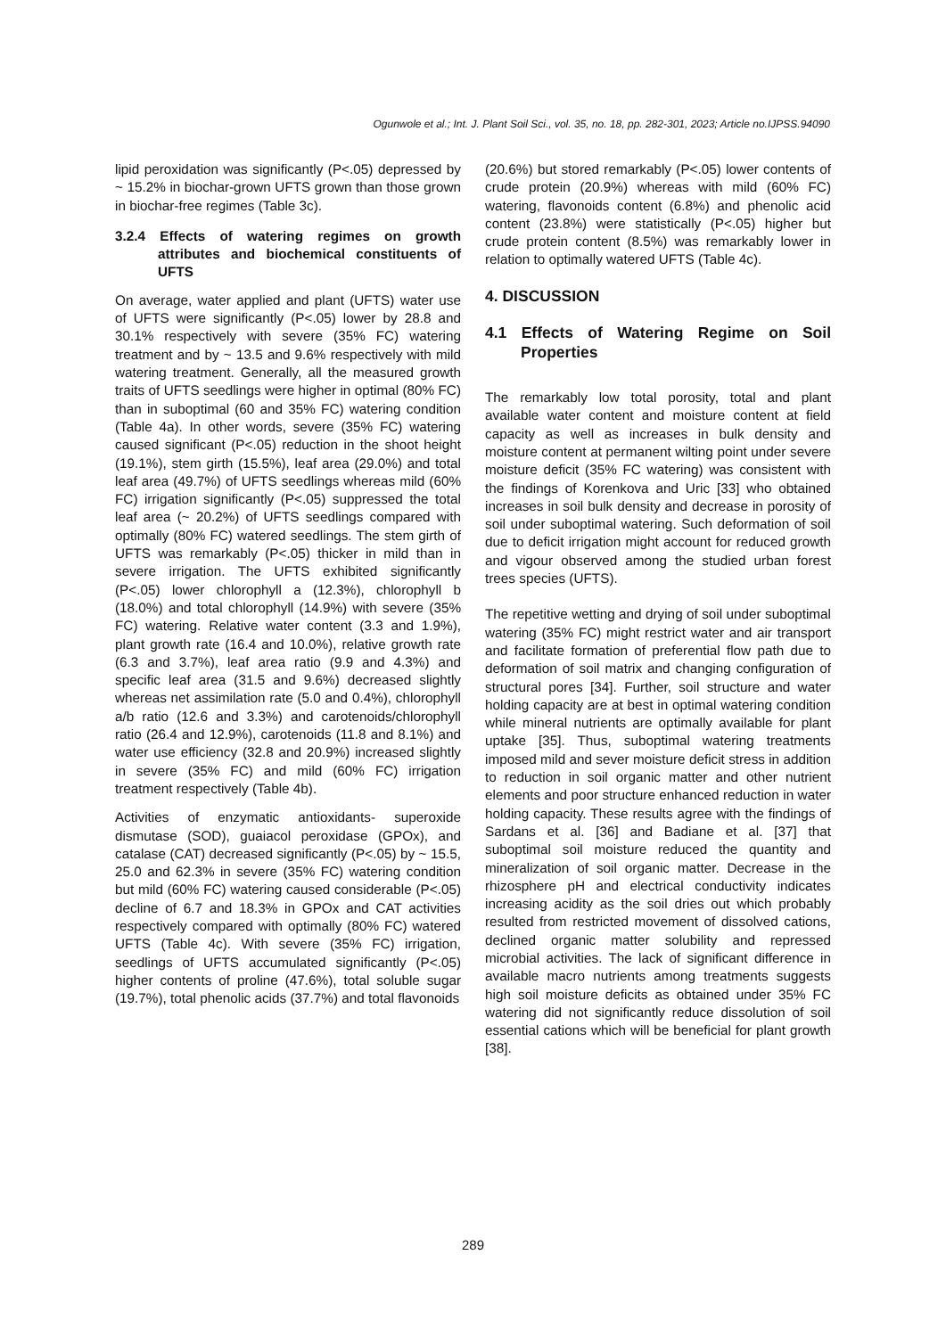Ogunwole et al.; Int. J. Plant Soil Sci., vol. 35, no. 18, pp. 282-301, 2023; Article no.IJPSS.94090
lipid peroxidation was significantly (P<.05) depressed by ~ 15.2% in biochar-grown UFTS grown than those grown in biochar-free regimes (Table 3c).
3.2.4 Effects of watering regimes on growth attributes and biochemical constituents of UFTS
On average, water applied and plant (UFTS) water use of UFTS were significantly (P<.05) lower by 28.8 and 30.1% respectively with severe (35% FC) watering treatment and by ~ 13.5 and 9.6% respectively with mild watering treatment. Generally, all the measured growth traits of UFTS seedlings were higher in optimal (80% FC) than in suboptimal (60 and 35% FC) watering condition (Table 4a). In other words, severe (35% FC) watering caused significant (P<.05) reduction in the shoot height (19.1%), stem girth (15.5%), leaf area (29.0%) and total leaf area (49.7%) of UFTS seedlings whereas mild (60% FC) irrigation significantly (P<.05) suppressed the total leaf area (~ 20.2%) of UFTS seedlings compared with optimally (80% FC) watered seedlings. The stem girth of UFTS was remarkably (P<.05) thicker in mild than in severe irrigation. The UFTS exhibited significantly (P<.05) lower chlorophyll a (12.3%), chlorophyll b (18.0%) and total chlorophyll (14.9%) with severe (35% FC) watering. Relative water content (3.3 and 1.9%), plant growth rate (16.4 and 10.0%), relative growth rate (6.3 and 3.7%), leaf area ratio (9.9 and 4.3%) and specific leaf area (31.5 and 9.6%) decreased slightly whereas net assimilation rate (5.0 and 0.4%), chlorophyll a/b ratio (12.6 and 3.3%) and carotenoids/chlorophyll ratio (26.4 and 12.9%), carotenoids (11.8 and 8.1%) and water use efficiency (32.8 and 20.9%) increased slightly in severe (35% FC) and mild (60% FC) irrigation treatment respectively (Table 4b).
Activities of enzymatic antioxidants- superoxide dismutase (SOD), guaiacol peroxidase (GPOx), and catalase (CAT) decreased significantly (P<.05) by ~ 15.5, 25.0 and 62.3% in severe (35% FC) watering condition but mild (60% FC) watering caused considerable (P<.05) decline of 6.7 and 18.3% in GPOx and CAT activities respectively compared with optimally (80% FC) watered UFTS (Table 4c). With severe (35% FC) irrigation, seedlings of UFTS accumulated significantly (P<.05) higher contents of proline (47.6%), total soluble sugar (19.7%), total phenolic acids (37.7%) and total flavonoids
(20.6%) but stored remarkably (P<.05) lower contents of crude protein (20.9%) whereas with mild (60% FC) watering, flavonoids content (6.8%) and phenolic acid content (23.8%) were statistically (P<.05) higher but crude protein content (8.5%) was remarkably lower in relation to optimally watered UFTS (Table 4c).
4. DISCUSSION
4.1 Effects of Watering Regime on Soil Properties
The remarkably low total porosity, total and plant available water content and moisture content at field capacity as well as increases in bulk density and moisture content at permanent wilting point under severe moisture deficit (35% FC watering) was consistent with the findings of Korenkova and Uric [33] who obtained increases in soil bulk density and decrease in porosity of soil under suboptimal watering. Such deformation of soil due to deficit irrigation might account for reduced growth and vigour observed among the studied urban forest trees species (UFTS).
The repetitive wetting and drying of soil under suboptimal watering (35% FC) might restrict water and air transport and facilitate formation of preferential flow path due to deformation of soil matrix and changing configuration of structural pores [34]. Further, soil structure and water holding capacity are at best in optimal watering condition while mineral nutrients are optimally available for plant uptake [35]. Thus, suboptimal watering treatments imposed mild and sever moisture deficit stress in addition to reduction in soil organic matter and other nutrient elements and poor structure enhanced reduction in water holding capacity. These results agree with the findings of Sardans et al. [36] and Badiane et al. [37] that suboptimal soil moisture reduced the quantity and mineralization of soil organic matter. Decrease in the rhizosphere pH and electrical conductivity indicates increasing acidity as the soil dries out which probably resulted from restricted movement of dissolved cations, declined organic matter solubility and repressed microbial activities. The lack of significant difference in available macro nutrients among treatments suggests high soil moisture deficits as obtained under 35% FC watering did not significantly reduce dissolution of soil essential cations which will be beneficial for plant growth [38].
289